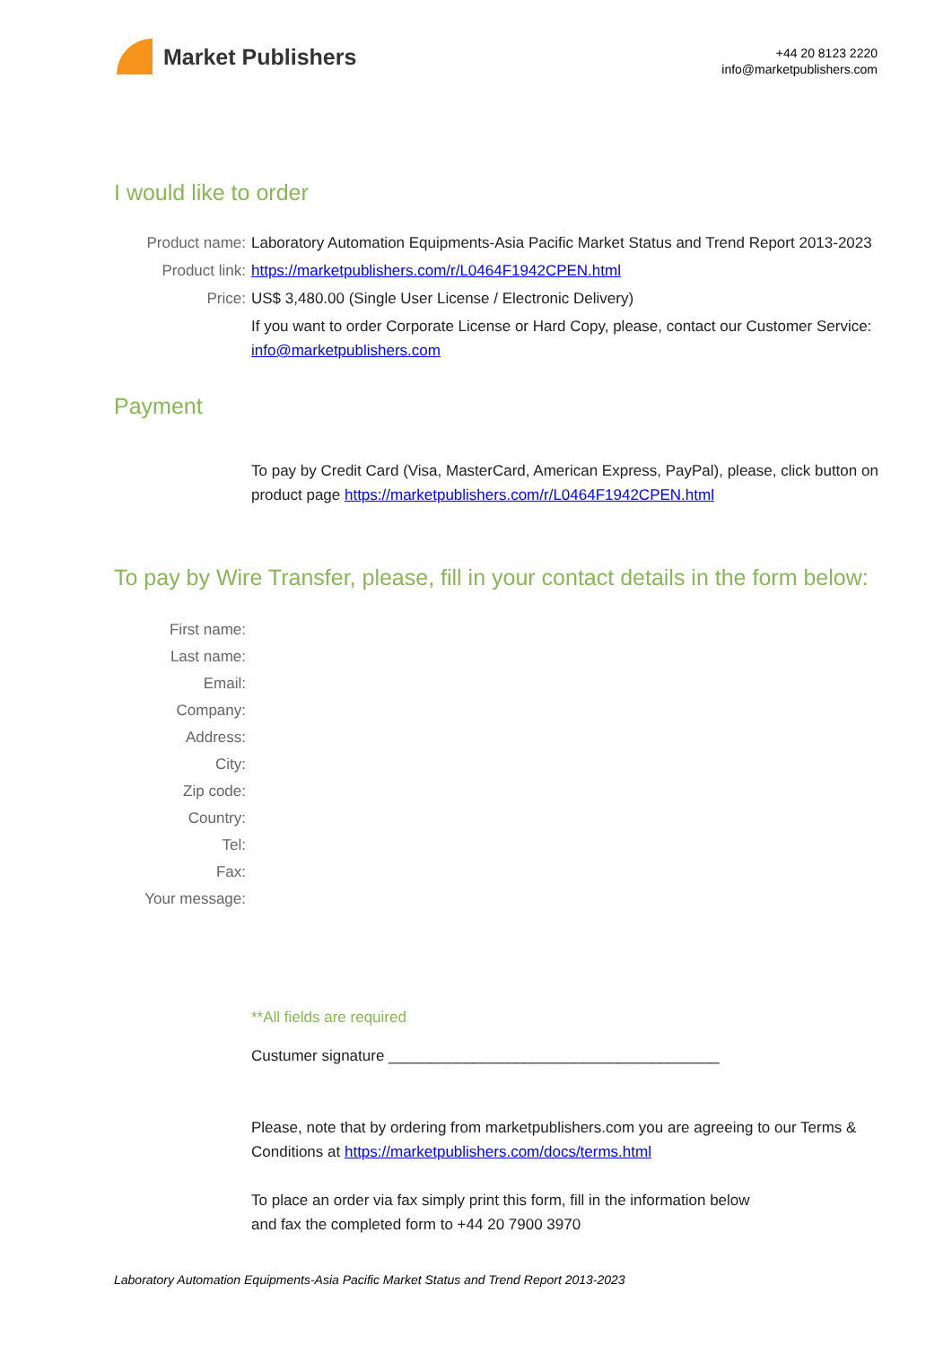Market Publishers
+44 20 8123 2220
info@marketpublishers.com
I would like to order
Product name: Laboratory Automation Equipments-Asia Pacific Market Status and Trend Report 2013-2023
Product link: https://marketpublishers.com/r/L0464F1942CPEN.html
Price: US$ 3,480.00 (Single User License / Electronic Delivery)
If you want to order Corporate License or Hard Copy, please, contact our Customer Service:
info@marketpublishers.com
Payment
To pay by Credit Card (Visa, MasterCard, American Express, PayPal), please, click button on product page https://marketpublishers.com/r/L0464F1942CPEN.html
To pay by Wire Transfer, please, fill in your contact details in the form below:
First name:
Last name:
Email:
Company:
Address:
City:
Zip code:
Country:
Tel:
Fax:
Your message:
**All fields are required
Custumer signature _______________________________________
Please, note that by ordering from marketpublishers.com you are agreeing to our Terms & Conditions at https://marketpublishers.com/docs/terms.html
To place an order via fax simply print this form, fill in the information below
and fax the completed form to +44 20 7900 3970
Laboratory Automation Equipments-Asia Pacific Market Status and Trend Report 2013-2023